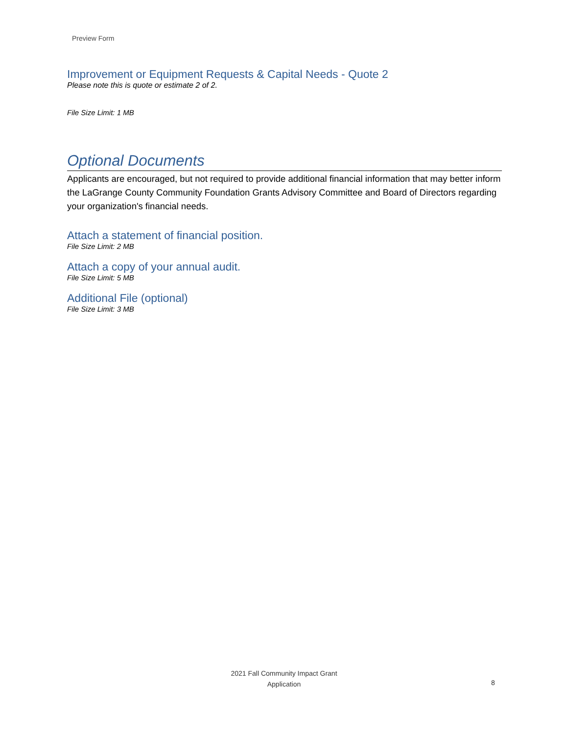Preview Form
Improvement or Equipment Requests & Capital Needs - Quote 2
Please note this is quote or estimate 2 of 2.
File Size Limit: 1 MB
Optional Documents
Applicants are encouraged, but not required to provide additional financial information that may better inform the LaGrange County Community Foundation Grants Advisory Committee and Board of Directors regarding your organization's financial needs.
Attach a statement of financial position.
File Size Limit: 2 MB
Attach a copy of your annual audit.
File Size Limit: 5 MB
Additional File (optional)
File Size Limit: 3 MB
2021 Fall Community Impact Grant
Application
8